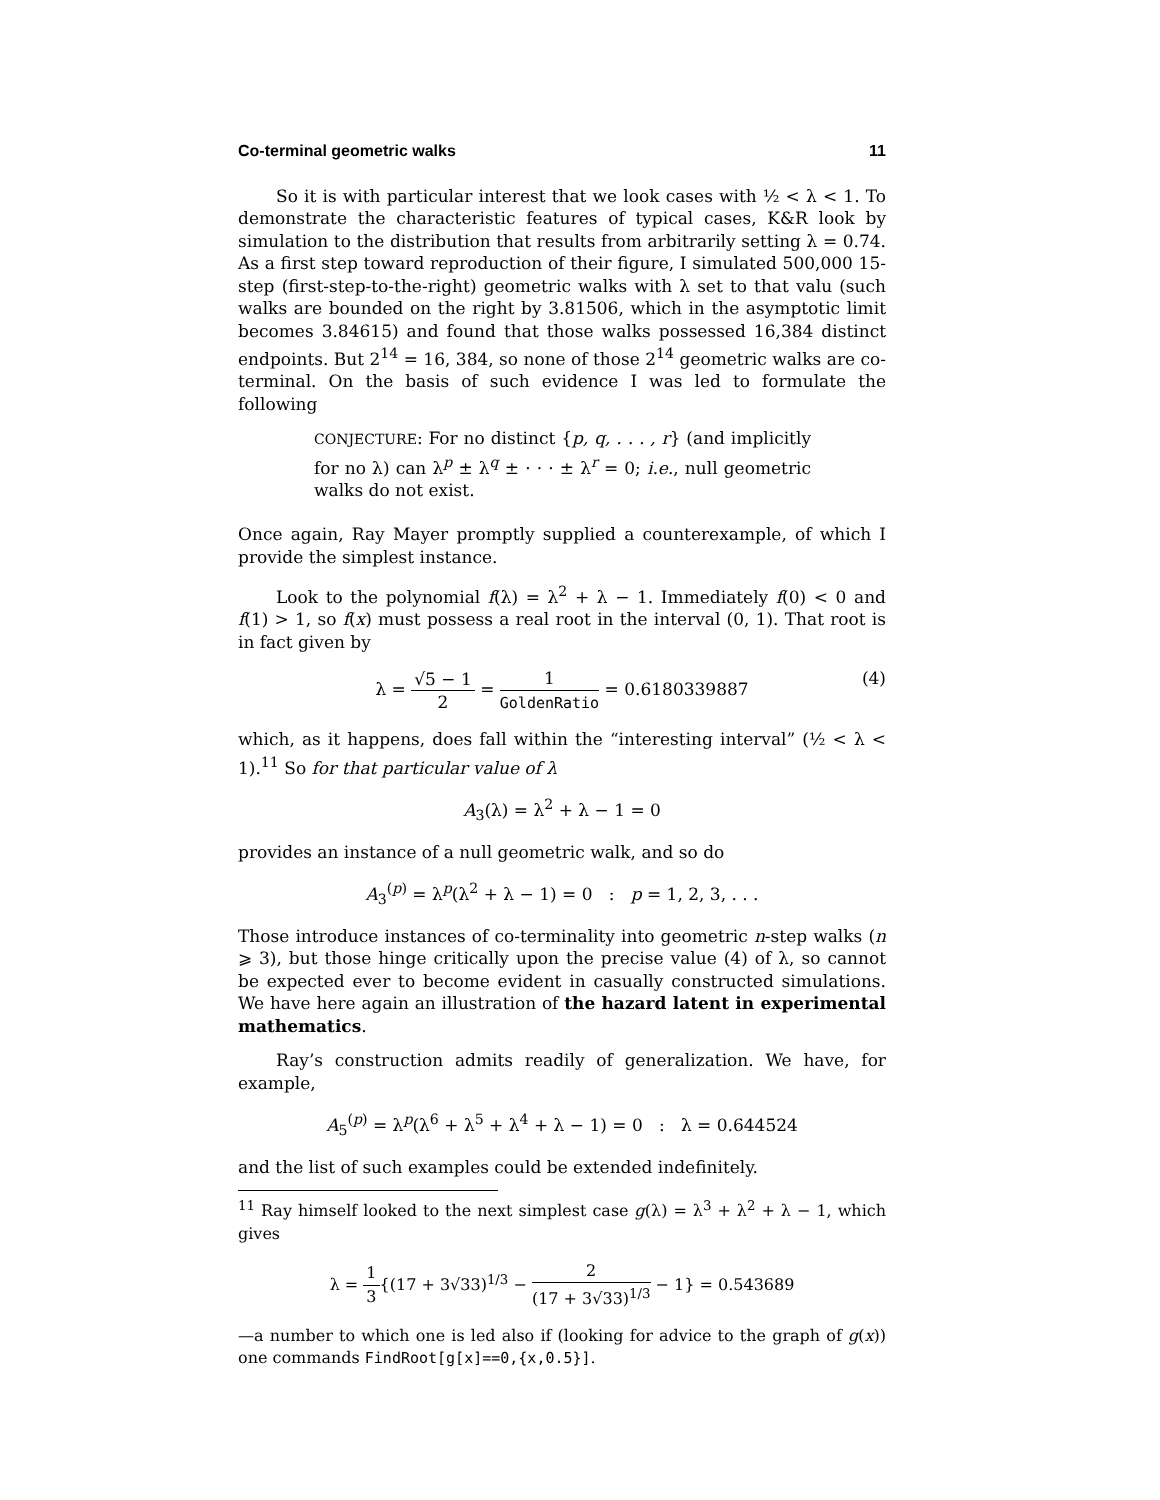Co-terminal geometric walks 11
So it is with particular interest that we look cases with ½ < λ < 1. To demonstrate the characteristic features of typical cases, K&R look by simulation to the distribution that results from arbitrarily setting λ = 0.74. As a first step toward reproduction of their figure, I simulated 500,000 15-step (first-step-to-the-right) geometric walks with λ set to that valu (such walks are bounded on the right by 3.81506, which in the asymptotic limit becomes 3.84615) and found that those walks possessed 16,384 distinct endpoints. But 2<sup>14</sup> = 16, 384, so none of those 2<sup>14</sup> geometric walks are co-terminal. On the basis of such evidence I was led to formulate the following
CONJECTURE: For no distinct {p, q, . . . , r} (and implicitly for no λ) can λ<sup>p</sup> ± λ<sup>q</sup> ± · · · ± λ<sup>r</sup> = 0; i.e., null geometric walks do not exist.
Once again, Ray Mayer promptly supplied a counterexample, of which I provide the simplest instance.
Look to the polynomial f(λ) = λ<sup>2</sup> + λ − 1. Immediately f(0) < 0 and f(1) > 1, so f(x) must possess a real root in the interval (0, 1). That root is in fact given by
λ = √5 − 1 2 = 1 GoldenRatio = 0.6180339887
(4)
which, as it happens, does fall within the “interesting interval” (½ < λ < 1).<sup>11</sup> So for that particular value of λ
A<sub>3</sub>(λ) = λ<sup>2</sup> + λ − 1 = 0
provides an instance of a null geometric walk, and so do
A<sub>3</sub><sup>(p)</sup> = λ<sup>p</sup>(λ<sup>2</sup> + λ − 1) = 0 : p = 1, 2, 3, . . .
Those introduce instances of co-terminality into geometric n-step walks (n ⩾ 3), but those hinge critically upon the precise value (4) of λ, so cannot be expected ever to become evident in casually constructed simulations. We have here again an illustration of the hazard latent in experimental mathematics.
Ray’s construction admits readily of generalization. We have, for example,
A<sub>5</sub><sup>(p)</sup> = λ<sup>p</sup>(λ<sup>6</sup> + λ<sup>5</sup> + λ<sup>4</sup> + λ − 1) = 0 : λ = 0.644524
and the list of such examples could be extended indefinitely.
<sup>11</sup> Ray himself looked to the next simplest case g(λ) = λ<sup>3</sup> + λ<sup>2</sup> + λ − 1, which gives
λ = 1 3{(17 + 3√33)<sup>1/3</sup> − 2 (17 + 3√33)<sup>1/3</sup> − 1} = 0.543689
—a number to which one is led also if (looking for advice to the graph of g(x)) one commands FindRoot[g[x]==0,{x,0.5}].